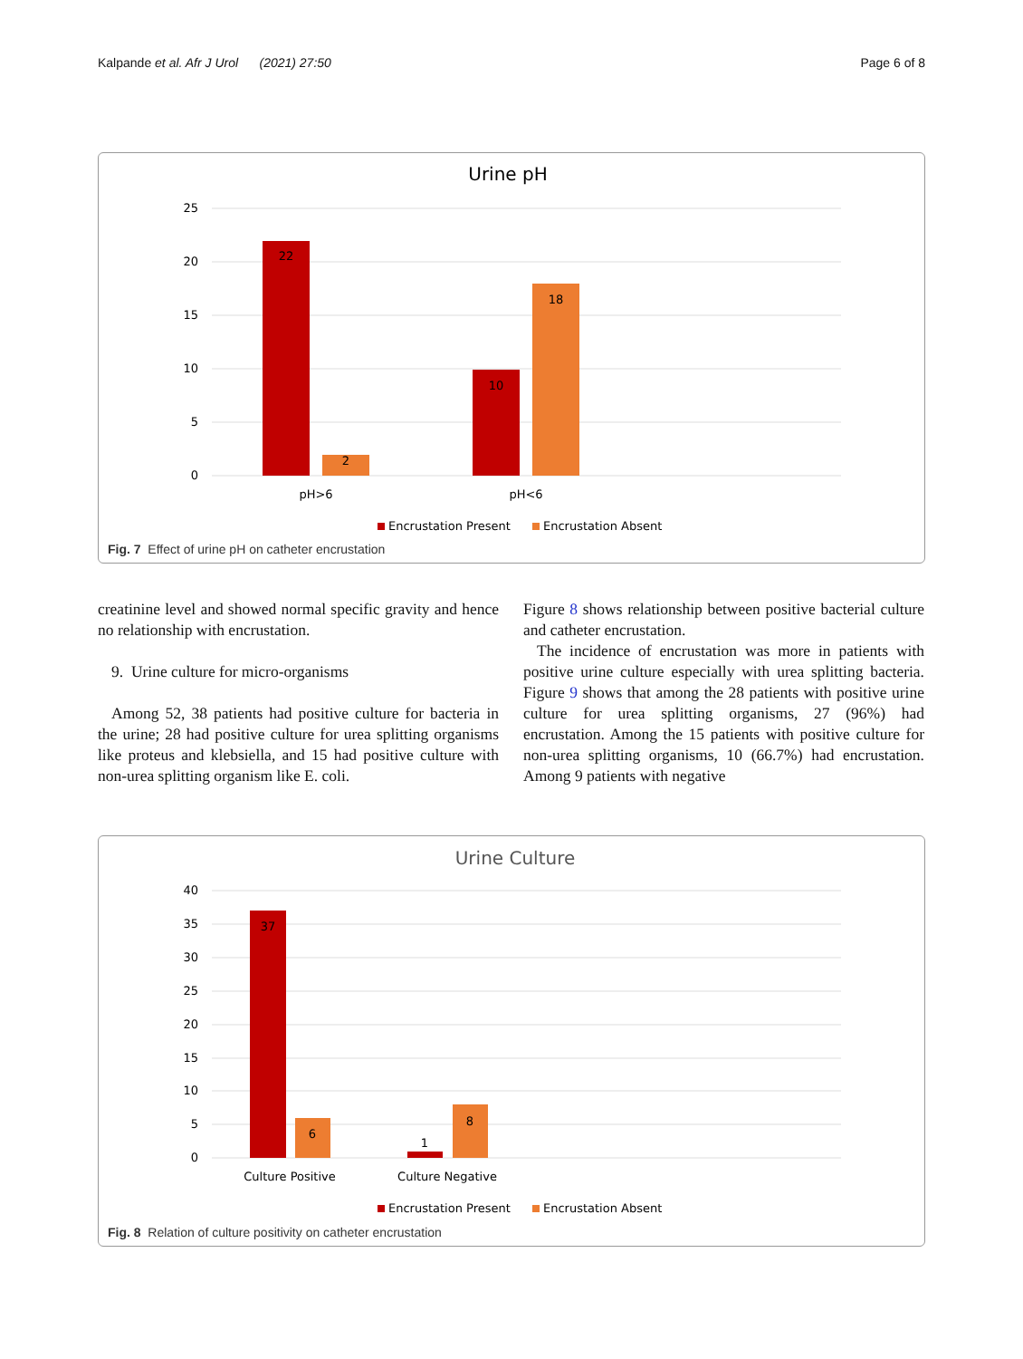Kalpande et al. Afr J Urol (2021) 27:50 Page 6 of 8
Urine pH
25
20
15
10
5
0
22
2
10
18
pH>6
pH<6
Encrustation Present
Encrustation Absent
Fig. 7 Effect of urine pH on catheter encrustation
creatinine level and showed normal specific gravity and hence no relationship with encrustation.
9. Urine culture for micro-organisms
Among 52, 38 patients had positive culture for bacteria in the urine; 28 had positive culture for urea splitting organisms like proteus and klebsiella, and 15 had positive culture with non-urea splitting organism like E. coli.
Figure 8 shows relationship between positive bacterial culture and catheter encrustation.
The incidence of encrustation was more in patients with positive urine culture especially with urea splitting bacteria. Figure 9 shows that among the 28 patients with positive urine culture for urea splitting organisms, 27 (96%) had encrustation. Among the 15 patients with positive culture for non-urea splitting organisms, 10 (66.7%) had encrustation. Among 9 patients with negative
Urine Culture
40
35
30
25
20
15
10
5
0
37
6
1
8
Culture Positive
Culture Negative
Encrustation Present
Encrustation Absent
Fig. 8 Relation of culture positivity on catheter encrustation